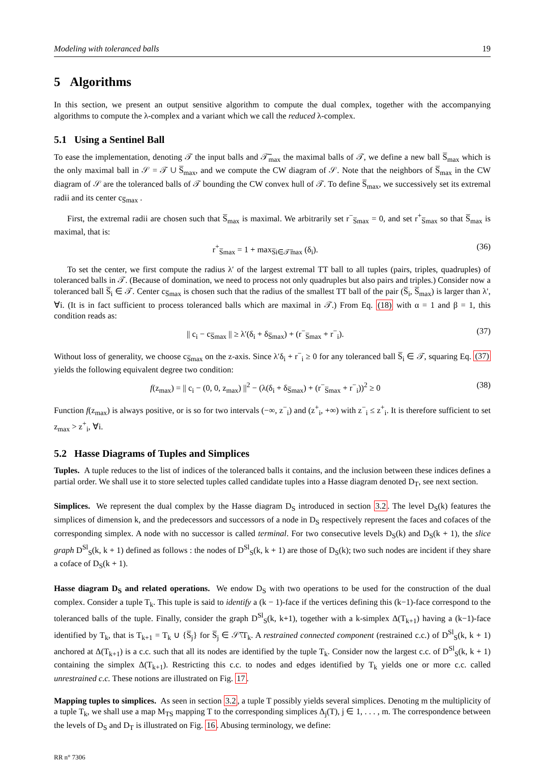Modeling with toleranced balls 19
5 Algorithms
In this section, we present an output sensitive algorithm to compute the dual complex, together with the accompanying algorithms to compute the λ-complex and a variant which we call the reduced λ-complex.
5.1 Using a Sentinel Ball
To ease the implementation, denoting 𝒯 the input balls and 𝒯̅<sub>max</sub> the maximal balls of 𝒯, we define a new ball S̅<sub>max</sub> which is the only maximal ball in 𝒮 = 𝒯 ∪ S̅<sub>max</sub>, and we compute the CW diagram of 𝒮. Note that the neighbors of S̅<sub>max</sub> in the CW diagram of 𝒮 are the toleranced balls of 𝒯 bounding the CW convex hull of 𝒯. To define S̅<sub>max</sub>, we successively set its extremal radii and its center c<sub>S̅max</sub> .
First, the extremal radii are chosen such that S̅<sub>max</sub> is maximal. We arbitrarily set r<sup>−</sup><sub>S̅max</sub> = 0, and set r<sup>+</sup><sub>S̅max</sub> so that S̅<sub>max</sub> is maximal, that is:
r<sup>+</sup><sub>S̅max</sub> = 1 + max<sub>S̅i∈𝒯̅max</sub> (δ<sub>i</sub>). (36)
To set the center, we first compute the radius λ′ of the largest extremal TT ball to all tuples (pairs, triples, quadruples) of toleranced balls in 𝒯. (Because of domination, we need to process not only quadruples but also pairs and triples.) Consider now a toleranced ball S̅<sub>i</sub> ∈ 𝒯. Center c<sub>S̅max</sub> is chosen such that the radius of the smallest TT ball of the pair (S̅<sub>i</sub>, S̅<sub>max</sub>) is larger than λ′, ∀i. (It is in fact sufficient to process toleranced balls which are maximal in 𝒯.) From Eq. (18) with α = 1 and β = 1, this condition reads as:
|| c<sub>i</sub> − c<sub>S̅max</sub> || ≥ λ′(δ<sub>i</sub> + δ<sub>S̅max</sub>) + (r<sup>−</sup><sub>S̅max</sub> + r<sup>−</sup><sub>i</sub>). (37)
Without loss of generality, we choose c<sub>S̅max</sub> on the z-axis. Since λ′δ<sub>i</sub> + r<sup>−</sup><sub>i</sub> ≥ 0 for any toleranced ball S̅<sub>i</sub> ∈ 𝒯, squaring Eq. (37) yields the following equivalent degree two condition:
f(z<sub>max</sub>) = || c<sub>i</sub> − (0, 0, z<sub>max</sub>) ||<sup>2</sup> − (λ(δ<sub>i</sub> + δ<sub>S̅max</sub>) + (r<sup>−</sup><sub>S̅max</sub> + r<sup>−</sup><sub>i</sub>))<sup>2</sup> ≥ 0 (38)
Function f(z<sub>max</sub>) is always positive, or is so for two intervals (−∞, z<sup>−</sup><sub>i</sub>) and (z<sup>+</sup><sub>i</sub>, +∞) with z<sup>−</sup><sub>i</sub> ≤ z<sup>+</sup><sub>i</sub>. It is therefore sufficient to set z<sub>max</sub> > z<sup>+</sup><sub>i</sub>, ∀i.
5.2 Hasse Diagrams of Tuples and Simplices
Tuples. A tuple reduces to the list of indices of the toleranced balls it contains, and the inclusion between these indices defines a partial order. We shall use it to store selected tuples called candidate tuples into a Hasse diagram denoted D<sub>T</sub>, see next section.
Simplices. We represent the dual complex by the Hasse diagram D<sub>S</sub> introduced in section 3.2. The level D<sub>S</sub>(k) features the simplices of dimension k, and the predecessors and successors of a node in D<sub>S</sub> respectively represent the faces and cofaces of the corresponding simplex. A node with no successor is called terminal. For two consecutive levels D<sub>S</sub>(k) and D<sub>S</sub>(k + 1), the slice graph D<sup>Sl</sup><sub>S</sub>(k, k + 1) defined as follows : the nodes of D<sup>Sl</sup><sub>S</sub>(k, k + 1) are those of D<sub>S</sub>(k); two such nodes are incident if they share a coface of D<sub>S</sub>(k + 1).
Hasse diagram D<sub>S</sub> and related operations. We endow D<sub>S</sub> with two operations to be used for the construction of the dual complex. Consider a tuple T<sub>k</sub>. This tuple is said to identify a (k − 1)-face if the vertices defining this (k−1)-face correspond to the toleranced balls of the tuple. Finally, consider the graph D<sup>Sl</sup><sub>S</sub>(k, k+1), together with a k-simplex Δ(T<sub>k+1</sub>) having a (k−1)-face identified by T<sub>k</sub>, that is T<sub>k+1</sub> = T<sub>k</sub> ∪ {S̅<sub>j</sub>} for S̅<sub>j</sub> ∈ 𝒮̅\T<sub>k</sub>. A restrained connected component (restrained c.c.) of D<sup>Sl</sup><sub>S</sub>(k, k + 1) anchored at Δ(T<sub>k+1</sub>) is a c.c. such that all its nodes are identified by the tuple T<sub>k</sub>. Consider now the largest c.c. of D<sup>Sl</sup><sub>S</sub>(k, k + 1) containing the simplex Δ(T<sub>k+1</sub>). Restricting this c.c. to nodes and edges identified by T<sub>k</sub> yields one or more c.c. called unrestrained c.c. These notions are illustrated on Fig. 17.
Mapping tuples to simplices. As seen in section 3.2, a tuple T possibly yields several simplices. Denoting m the multiplicity of a tuple T<sub>k</sub>, we shall use a map M<sub>TS</sub> mapping T to the corresponding simplices Δ<sub>j</sub>(T), j ∈ 1, . . . , m. The correspondence between the levels of D<sub>S</sub> and D<sub>T</sub> is illustrated on Fig. 16. Abusing terminology, we define:
RR n° 7306